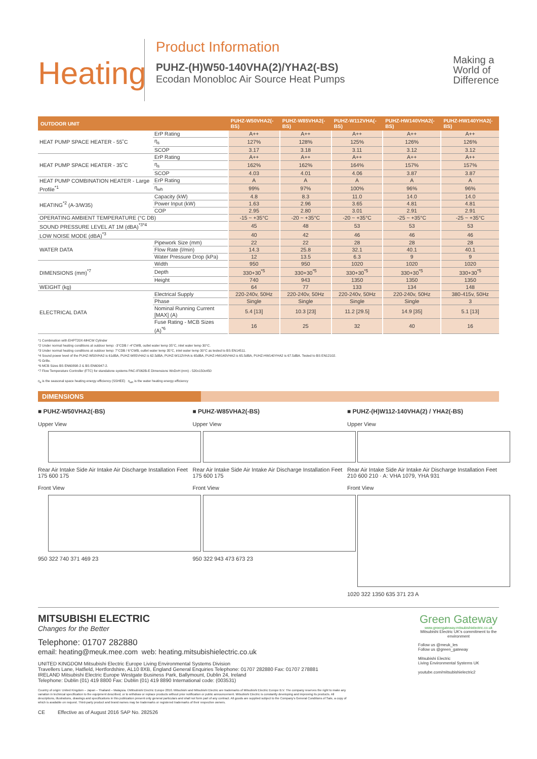Heating
Product Information
PUHZ-(H)W50-140VHA(2)/YHA2(-BS)
Ecodan Monobloc Air Source Heat Pumps
Making a
World of
Difference
| OUTDOOR UNIT | | PUHZ-W50VHA2(-BS) | PUHZ-W85VHA2(-BS) | PUHZ-W112VHA(-BS) | PUHZ-HW140VHA2(-BS) | PUHZ-HW140YHA2(-BS) |
| --- | --- | --- | --- | --- | --- | --- |
| HEAT PUMP SPACE HEATER - 55˚C | ErP Rating | A++ | A++ | A++ | A++ | A++ |
| | η<sub>s</sub> | 127% | 128% | 125% | 126% | 126% |
| | SCOP | 3.17 | 3.18 | 3.11 | 3.12 | 3.12 |
| HEAT PUMP SPACE HEATER - 35˚C | ErP Rating | A++ | A++ | A++ | A++ | A++ |
| | η<sub>s</sub> | 162% | 162% | 164% | 157% | 157% |
| | SCOP | 4.03 | 4.01 | 4.06 | 3.87 | 3.87 |
| HEAT PUMP COMBINATION HEATER - Large Profile<sup>*1</sup> | ErP Rating | A | A | A | A | A |
| | η<sub>wh</sub> | 99% | 97% | 100% | 96% | 96% |
| HEATING<sup>*2</sup> (A-3/W35) | Capacity (kW) | 4.8 | 8.3 | 11.0 | 14.0 | 14.0 |
| | Power Input (kW) | 1.63 | 2.96 | 3.65 | 4.81 | 4.81 |
| | COP | 2.95 | 2.80 | 3.01 | 2.91 | 2.91 |
| OPERATING AMBIENT TEMPERATURE (°C DB) | | -15 ~ +35°C | -20 ~ +35°C | -20 ~ +35°C | -25 ~ +35°C | -25 ~ +35°C |
| SOUND PRESSURE LEVEL AT 1M (dBA)<sup>*3*4</sup> | | 45 | 48 | 53 | 53 | 53 |
| LOW NOISE MODE (dBA)<sup>*3</sup> | | 40 | 42 | 46 | 46 | 46 |
| WATER DATA | Pipework Size (mm) | 22 | 22 | 28 | 28 | 28 |
| | Flow Rate (l/min) | 14.3 | 25.8 | 32.1 | 40.1 | 40.1 |
| | Water Pressure Drop (kPa) | 12 | 13.5 | 6.3 | 9 | 9 |
| DIMENSIONS (mm)<sup>*7</sup> | Width | 950 | 950 | 1020 | 1020 | 1020 |
| | Depth | 330+30<sup>*5</sup> | 330+30<sup>*5</sup> | 330+30<sup>*5</sup> | 330+30<sup>*5</sup> | 330+30<sup>*5</sup> |
| | Height | 740 | 943 | 1350 | 1350 | 1350 |
| WEIGHT (kg) | | 64 | 77 | 133 | 134 | 148 |
| ELECTRICAL DATA | Electrical Supply | 220-240v, 50Hz | 220-240v, 50Hz | 220-240v, 50Hz | 220-240v, 50Hz | 380-415v, 50Hz |
| | Phase | Single | Single | Single | Single | 3 |
| | Nominal Running Current [MAX] (A) | 5.4 [13] | 10.3 [23] | 11.2 [29.5] | 14.9 [35] | 5.1 [13] |
| | Fuse Rating - MCB Sizes (A)<sup>*6</sup> | 16 | 25 | 32 | 40 | 16 |
*1 Combination with EHPT20X-MHCW Cylinder
*2 Under normal heating conditions at outdoor temp: -3°CDB / -4°CWB, outlet water temp 35°C, inlet water temp 30°C.
*3 Under normal heating conditions at outdoor temp: 7°CDB / 6°CWB, outlet water temp 35°C, inlet water temp 30°C as tested to BS EN14511.
*4 Sound power level of the PUHZ-W50VHA2 is 61dBA, PUHZ-W85VHA2 is 62.5dBA, PUHZ-W112VHA is 65dBA, PUHZ-HW140VHA2 is 65.5dBA, PUHZ-HW140YHA2 is 67.5dBA. Tested to BS EN12102.
*5 Grille.
*6 MCB Sizes BS EN60898-2 & BS EN60947-2.
*7 Flow Temperature Controller (FTC) for standalone systems PAC-IF062B-E Dimensions WxDxH (mm) - 520x150x450
η<sub>s</sub> is the seasonal space heating energy efficiency (SSHEE) η<sub>wh</sub> is the water heating energy efficiency
DIMENSIONS
■ PUHZ-W50VHA2(-BS)
Upper View
Rear Air Intake Side Air Intake Air Discharge Installation Feet 175 600 175
Front View
950 322 740 371 469 23
■ PUHZ-W85VHA2(-BS)
Upper View
Rear Air Intake Side Air Intake Air Discharge Installation Feet 175 600 175
Front View
950 322 943 473 673 23
■ PUHZ-(H)W112-140VHA(2) / YHA2(-BS)
Upper View
Rear Air Intake Side Air Intake Air Discharge Installation Feet 210 600 210 · A: VHA 1079, YHA 931
Front View
1020 322 1350 635 371 23 A
MITSUBISHI ELECTRIC
Changes for the Better
Telephone: 01707 282880
email: heating@meuk.mee.com web: heating.mitsubishielectric.co.uk
UNITED KINGDOM Mitsubishi Electric Europe Living Environmental Systems Division
Travellers Lane, Hatfield, Hertfordshire, AL10 8XB, England General Enquiries Telephone: 01707 282880 Fax: 01707 278881
IRELAND Mitsubishi Electric Europe Westgate Business Park, Ballymount, Dublin 24, Ireland
Telephone: Dublin (01) 419 8800 Fax: Dublin (01) 419 8890 International code: (003531)
Country of origin: United Kingdom – Japan – Thailand – Malaysia. ©Mitsubishi Electric Europe 2016. Mitsubishi and Mitsubishi Electric are trademarks of Mitsubishi Electric Europe B.V. The company reserves the right to make any variation in technical specification to the equipment described, or to withdraw or replace products without prior notification or public announcement. Mitsubishi Electric is constantly developing and improving its products. All descriptions, illustrations, drawings and specifications in this publication present only general particulars and shall not form part of any contract. All goods are supplied subject to the Company's General Conditions of Sale, a copy of which is available on request. Third-party product and brand names may be trademarks or registered trademarks of their respective owners.
CE Effective as of August 2016 SAP No. 282526
Green Gateway
www.greengateway.mitsubishielectric.co.uk
Mitsubishi Electric UK's commitment to the environment
Follow us @meuk_les
Follow us @green_gateway
Mitsubishi Electric
Living Environmental Systems UK
youtube.com/mitsubishielectric2